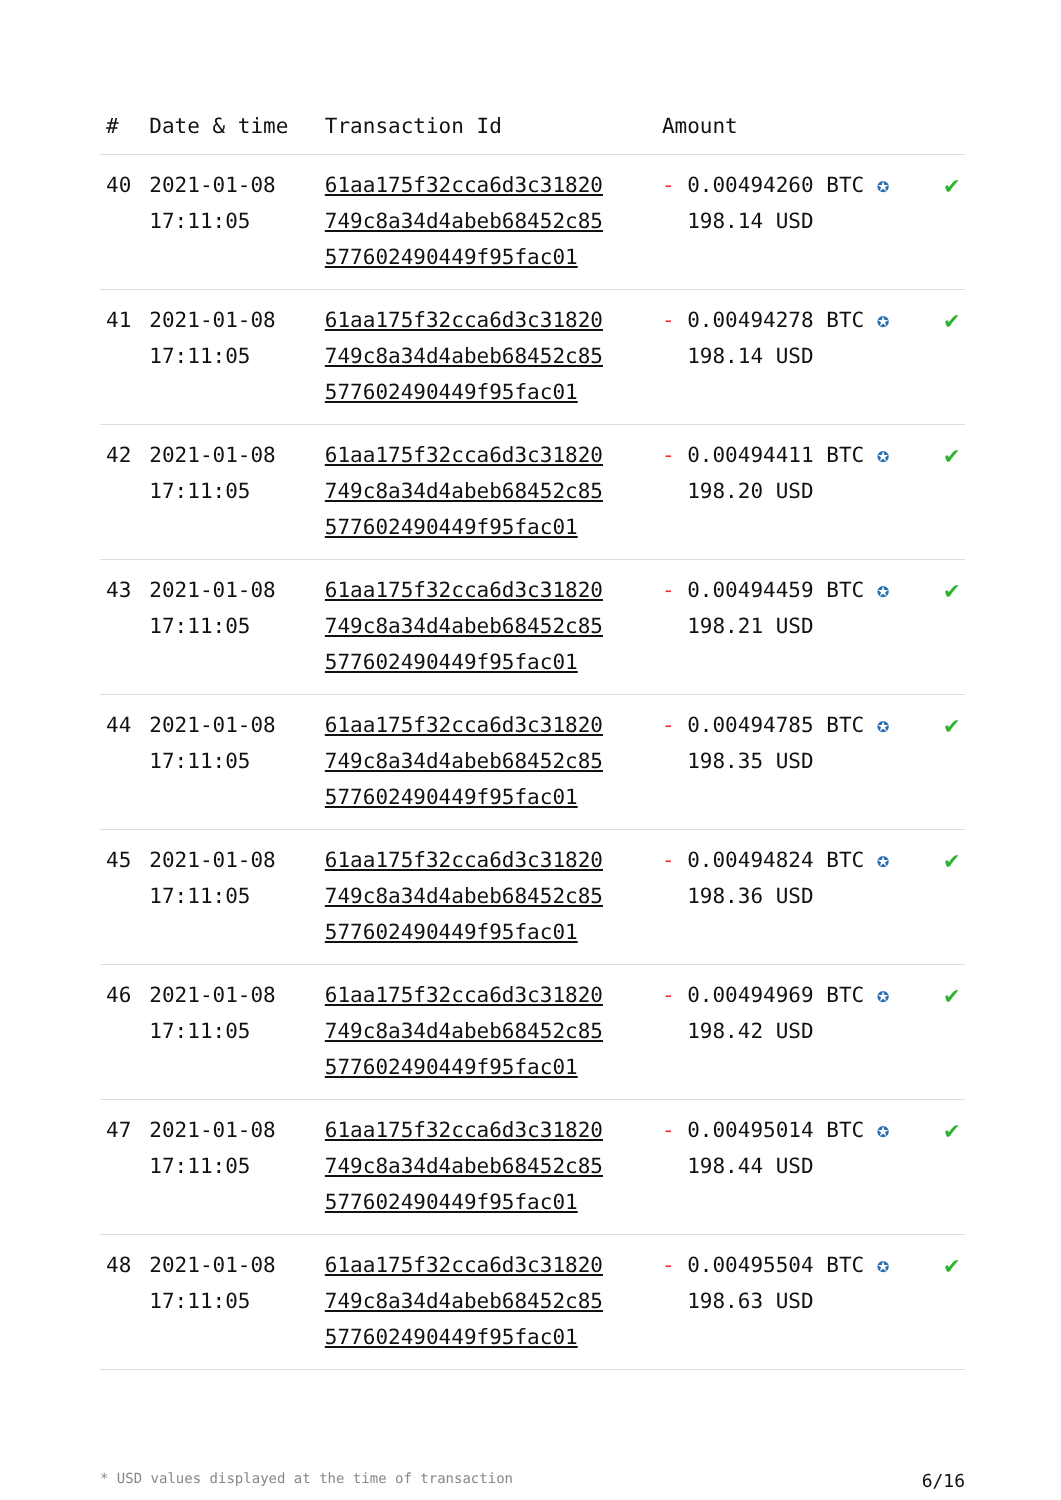| # | Date & time | Transaction Id | Amount | |
| --- | --- | --- | --- | --- |
| 40 | 2021-01-08 17:11:05 | 61aa175f32cca6d3c31820 749c8a34d4abeb68452c85 577602490449f95fac01 | - 0.00494260 BTC ✪ 198.14 USD | ✔ |
| 41 | 2021-01-08 17:11:05 | 61aa175f32cca6d3c31820 749c8a34d4abeb68452c85 577602490449f95fac01 | - 0.00494278 BTC ✪ 198.14 USD | ✔ |
| 42 | 2021-01-08 17:11:05 | 61aa175f32cca6d3c31820 749c8a34d4abeb68452c85 577602490449f95fac01 | - 0.00494411 BTC ✪ 198.20 USD | ✔ |
| 43 | 2021-01-08 17:11:05 | 61aa175f32cca6d3c31820 749c8a34d4abeb68452c85 577602490449f95fac01 | - 0.00494459 BTC ✪ 198.21 USD | ✔ |
| 44 | 2021-01-08 17:11:05 | 61aa175f32cca6d3c31820 749c8a34d4abeb68452c85 577602490449f95fac01 | - 0.00494785 BTC ✪ 198.35 USD | ✔ |
| 45 | 2021-01-08 17:11:05 | 61aa175f32cca6d3c31820 749c8a34d4abeb68452c85 577602490449f95fac01 | - 0.00494824 BTC ✪ 198.36 USD | ✔ |
| 46 | 2021-01-08 17:11:05 | 61aa175f32cca6d3c31820 749c8a34d4abeb68452c85 577602490449f95fac01 | - 0.00494969 BTC ✪ 198.42 USD | ✔ |
| 47 | 2021-01-08 17:11:05 | 61aa175f32cca6d3c31820 749c8a34d4abeb68452c85 577602490449f95fac01 | - 0.00495014 BTC ✪ 198.44 USD | ✔ |
| 48 | 2021-01-08 17:11:05 | 61aa175f32cca6d3c31820 749c8a34d4abeb68452c85 577602490449f95fac01 | - 0.00495504 BTC ✪ 198.63 USD | ✔ |
* USD values displayed at the time of transaction 6/16